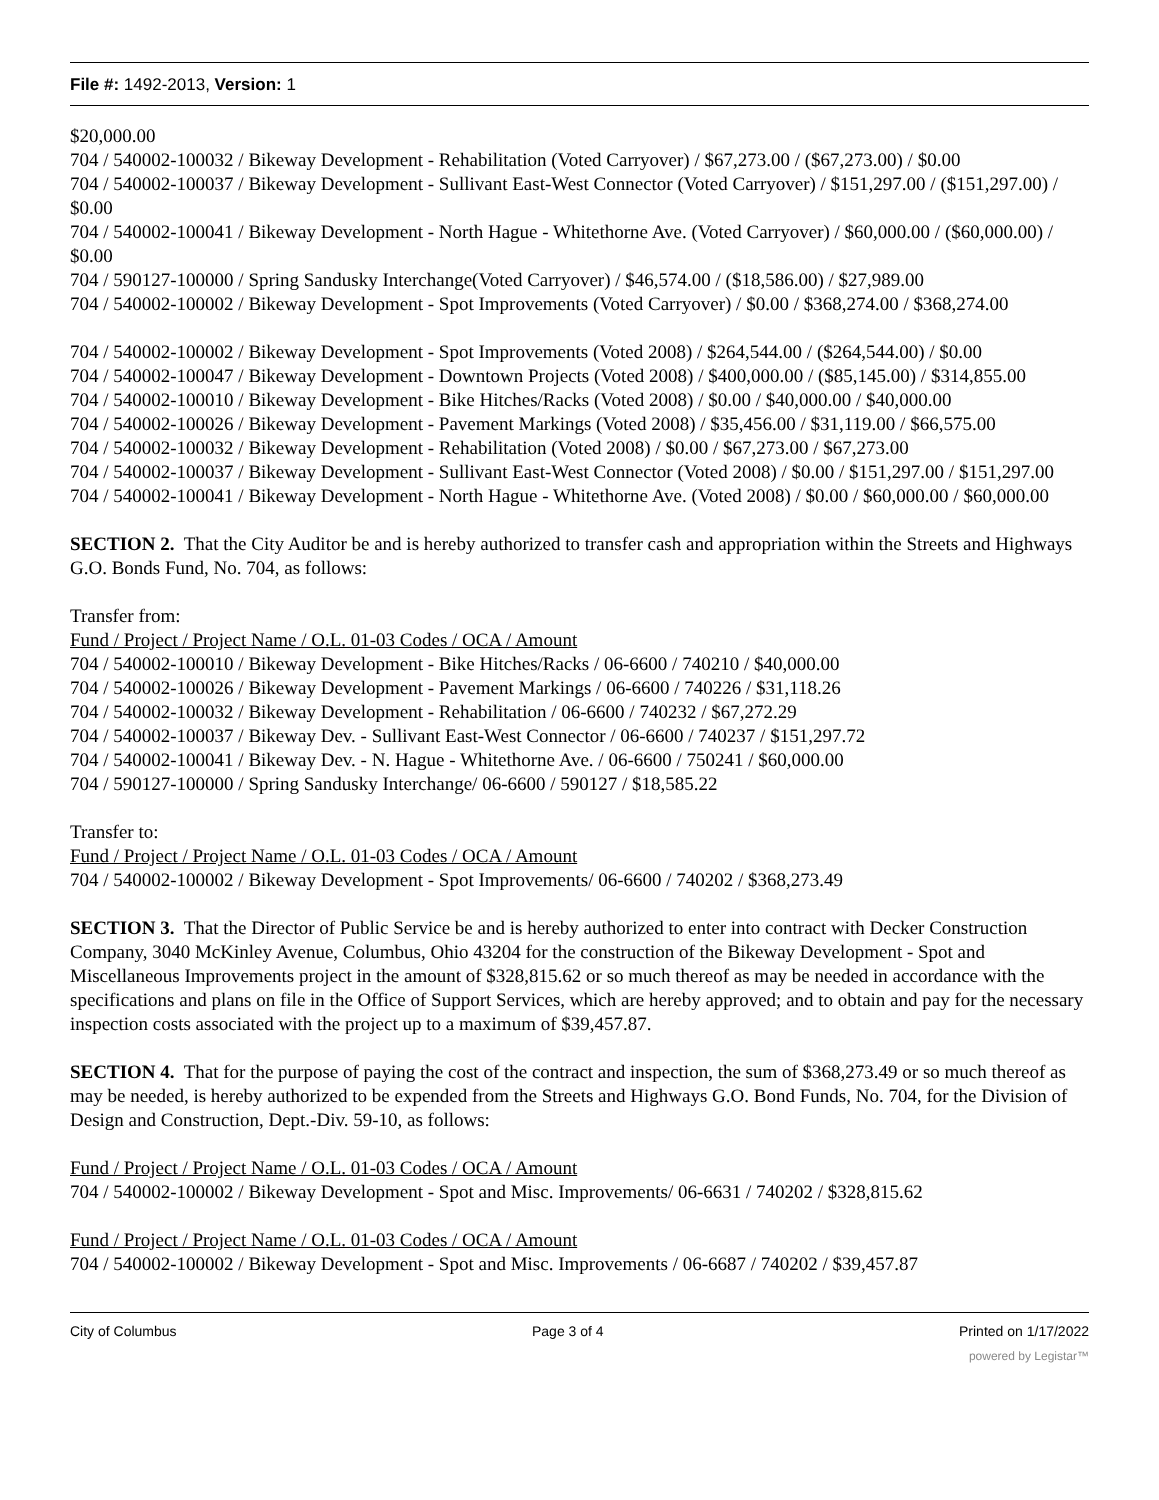File #: 1492-2013, Version: 1
$20,000.00
704 / 540002-100032 / Bikeway Development - Rehabilitation (Voted Carryover) / $67,273.00 / ($67,273.00) / $0.00
704 / 540002-100037 / Bikeway Development - Sullivant East-West Connector (Voted Carryover) / $151,297.00 / ($151,297.00) / $0.00
704 / 540002-100041 / Bikeway Development - North Hague - Whitethorne Ave. (Voted Carryover) / $60,000.00 / ($60,000.00) / $0.00
704 / 590127-100000 / Spring Sandusky Interchange(Voted Carryover) / $46,574.00 / ($18,586.00) / $27,989.00
704 / 540002-100002 / Bikeway Development - Spot Improvements (Voted Carryover) / $0.00 / $368,274.00 / $368,274.00
704 / 540002-100002 / Bikeway Development - Spot Improvements (Voted 2008) / $264,544.00 / ($264,544.00) / $0.00
704 / 540002-100047 / Bikeway Development - Downtown Projects (Voted 2008) / $400,000.00 / ($85,145.00) / $314,855.00
704 / 540002-100010 / Bikeway Development - Bike Hitches/Racks (Voted 2008) / $0.00 / $40,000.00 / $40,000.00
704 / 540002-100026 / Bikeway Development - Pavement Markings (Voted 2008) / $35,456.00 / $31,119.00 / $66,575.00
704 / 540002-100032 / Bikeway Development - Rehabilitation (Voted 2008) / $0.00 / $67,273.00 / $67,273.00
704 / 540002-100037 / Bikeway Development - Sullivant East-West Connector (Voted 2008) / $0.00 / $151,297.00 / $151,297.00
704 / 540002-100041 / Bikeway Development - North Hague - Whitethorne Ave. (Voted 2008) / $0.00 / $60,000.00 / $60,000.00
SECTION 2. That the City Auditor be and is hereby authorized to transfer cash and appropriation within the Streets and Highways G.O. Bonds Fund, No. 704, as follows:
Transfer from:
Fund / Project / Project Name / O.L. 01-03 Codes / OCA / Amount
704 / 540002-100010 / Bikeway Development - Bike Hitches/Racks / 06-6600 / 740210 / $40,000.00
704 / 540002-100026 / Bikeway Development - Pavement Markings / 06-6600 / 740226 / $31,118.26
704 / 540002-100032 / Bikeway Development - Rehabilitation / 06-6600 / 740232 / $67,272.29
704 / 540002-100037 / Bikeway Dev. - Sullivant East-West Connector / 06-6600 / 740237 / $151,297.72
704 / 540002-100041 / Bikeway Dev. - N. Hague - Whitethorne Ave. / 06-6600 / 750241 / $60,000.00
704 / 590127-100000 / Spring Sandusky Interchange/ 06-6600 / 590127 / $18,585.22
Transfer to:
Fund / Project / Project Name / O.L. 01-03 Codes / OCA / Amount
704 / 540002-100002 / Bikeway Development - Spot Improvements/ 06-6600 / 740202 / $368,273.49
SECTION 3. That the Director of Public Service be and is hereby authorized to enter into contract with Decker Construction Company, 3040 McKinley Avenue, Columbus, Ohio 43204 for the construction of the Bikeway Development - Spot and Miscellaneous Improvements project in the amount of $328,815.62 or so much thereof as may be needed in accordance with the specifications and plans on file in the Office of Support Services, which are hereby approved; and to obtain and pay for the necessary inspection costs associated with the project up to a maximum of $39,457.87.
SECTION 4. That for the purpose of paying the cost of the contract and inspection, the sum of $368,273.49 or so much thereof as may be needed, is hereby authorized to be expended from the Streets and Highways G.O. Bond Funds, No. 704, for the Division of Design and Construction, Dept.-Div. 59-10, as follows:
Fund / Project / Project Name / O.L. 01-03 Codes / OCA / Amount
704 / 540002-100002 / Bikeway Development - Spot and Misc. Improvements/ 06-6631 / 740202 / $328,815.62
Fund / Project / Project Name / O.L. 01-03 Codes / OCA / Amount
704 / 540002-100002 / Bikeway Development - Spot and Misc. Improvements / 06-6687 / 740202 / $39,457.87
City of Columbus Page 3 of 4 Printed on 1/17/2022
powered by Legistar™